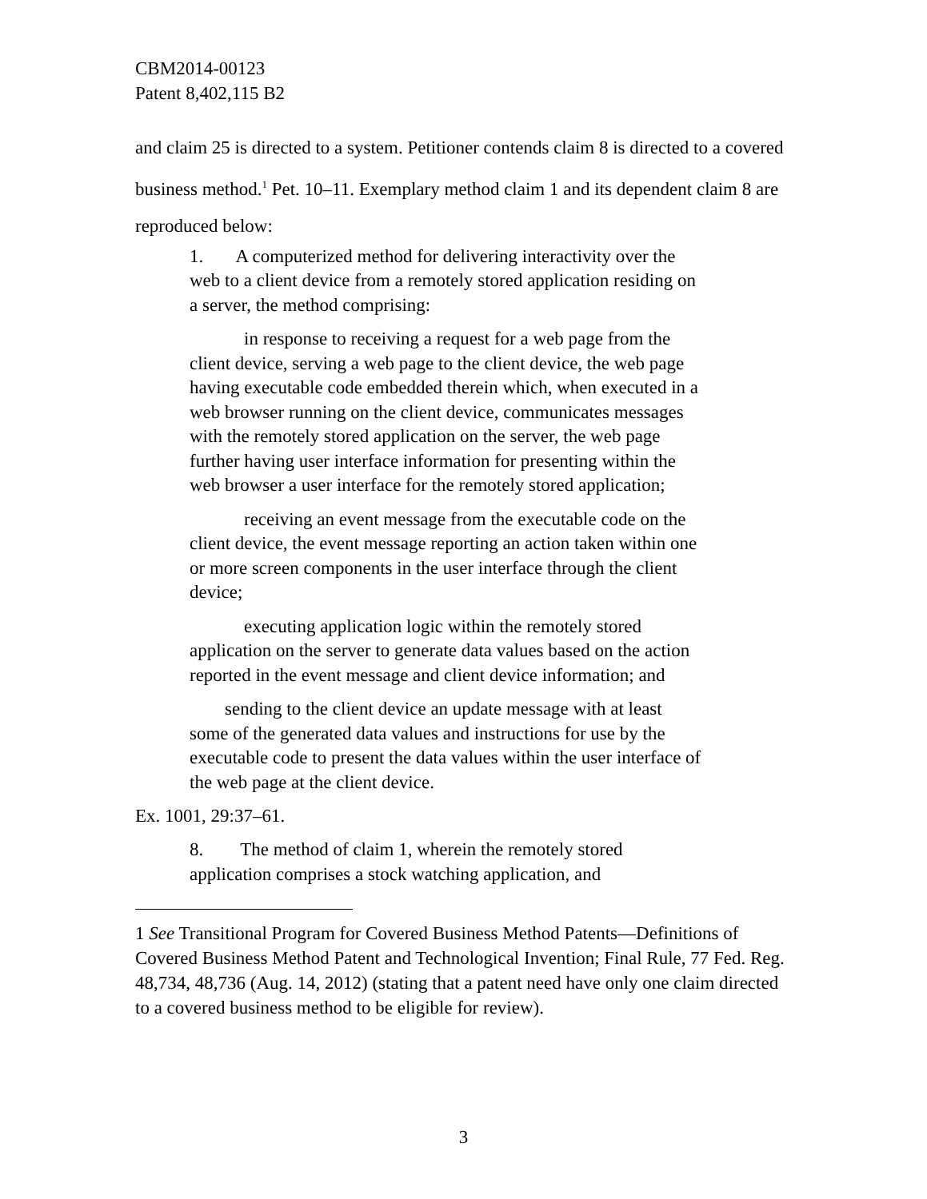CBM2014-00123
Patent 8,402,115 B2
and claim 25 is directed to a system. Petitioner contends claim 8 is directed to a covered business method.<sup>1</sup> Pet. 10–11. Exemplary method claim 1 and its dependent claim 8 are reproduced below:
1. A computerized method for delivering interactivity over the web to a client device from a remotely stored application residing on a server, the method comprising:
in response to receiving a request for a web page from the client device, serving a web page to the client device, the web page having executable code embedded therein which, when executed in a web browser running on the client device, communicates messages with the remotely stored application on the server, the web page further having user interface information for presenting within the web browser a user interface for the remotely stored application;
receiving an event message from the executable code on the client device, the event message reporting an action taken within one or more screen components in the user interface through the client device;
executing application logic within the remotely stored application on the server to generate data values based on the action reported in the event message and client device information; and
sending to the client device an update message with at least some of the generated data values and instructions for use by the executable code to present the data values within the user interface of the web page at the client device.
Ex. 1001, 29:37–61.
8. The method of claim 1, wherein the remotely stored application comprises a stock watching application, and
1 See Transitional Program for Covered Business Method Patents—Definitions of Covered Business Method Patent and Technological Invention; Final Rule, 77 Fed. Reg. 48,734, 48,736 (Aug. 14, 2012) (stating that a patent need have only one claim directed to a covered business method to be eligible for review).
3